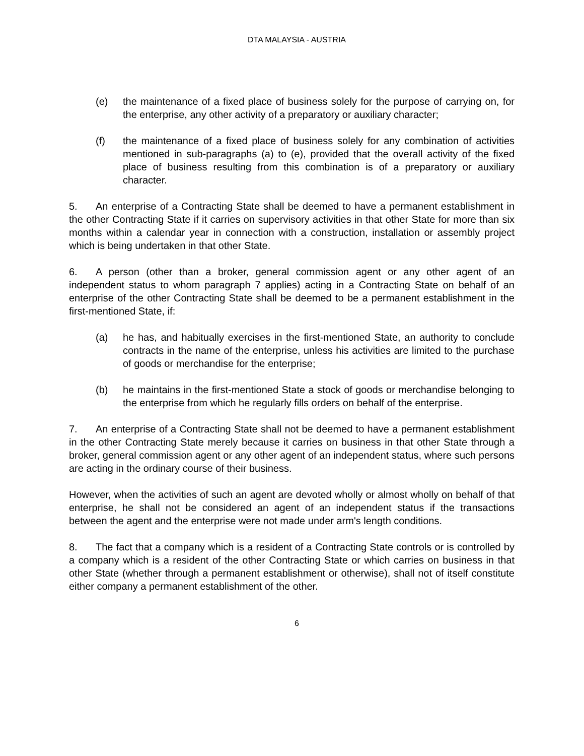DTA MALAYSIA - AUSTRIA
(e) the maintenance of a fixed place of business solely for the purpose of carrying on, for the enterprise, any other activity of a preparatory or auxiliary character;
(f) the maintenance of a fixed place of business solely for any combination of activities mentioned in sub-paragraphs (a) to (e), provided that the overall activity of the fixed place of business resulting from this combination is of a preparatory or auxiliary character.
5. An enterprise of a Contracting State shall be deemed to have a permanent establishment in the other Contracting State if it carries on supervisory activities in that other State for more than six months within a calendar year in connection with a construction, installation or assembly project which is being undertaken in that other State.
6. A person (other than a broker, general commission agent or any other agent of an independent status to whom paragraph 7 applies) acting in a Contracting State on behalf of an enterprise of the other Contracting State shall be deemed to be a permanent establishment in the first-mentioned State, if:
(a) he has, and habitually exercises in the first-mentioned State, an authority to conclude contracts in the name of the enterprise, unless his activities are limited to the purchase of goods or merchandise for the enterprise;
(b) he maintains in the first-mentioned State a stock of goods or merchandise belonging to the enterprise from which he regularly fills orders on behalf of the enterprise.
7. An enterprise of a Contracting State shall not be deemed to have a permanent establishment in the other Contracting State merely because it carries on business in that other State through a broker, general commission agent or any other agent of an independent status, where such persons are acting in the ordinary course of their business.
However, when the activities of such an agent are devoted wholly or almost wholly on behalf of that enterprise, he shall not be considered an agent of an independent status if the transactions between the agent and the enterprise were not made under arm's length conditions.
8. The fact that a company which is a resident of a Contracting State controls or is controlled by a company which is a resident of the other Contracting State or which carries on business in that other State (whether through a permanent establishment or otherwise), shall not of itself constitute either company a permanent establishment of the other.
6